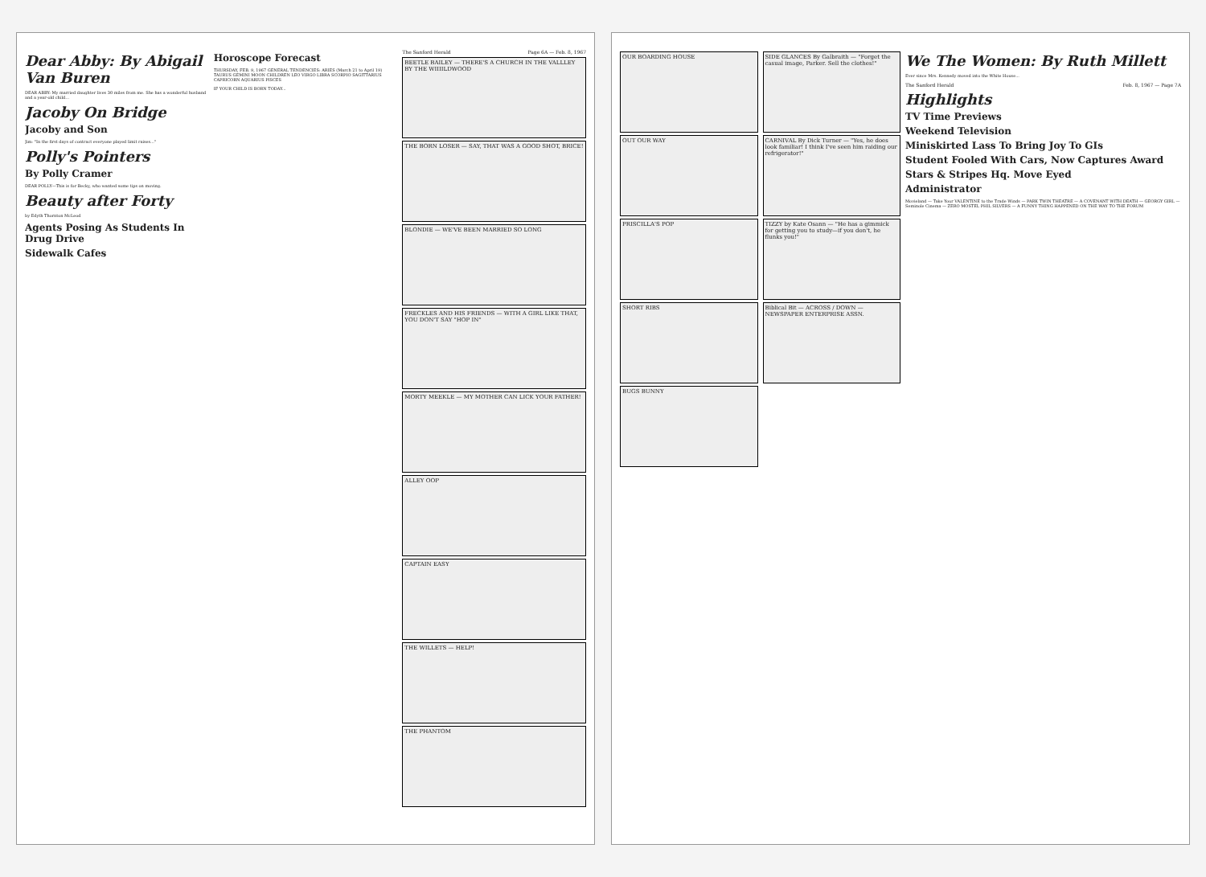Dear Abby: By Abigail Van Buren
DEAR ABBY: My married daughter lives 30 miles from me. She has a wonderful husband and a year-old child...
Jacoby On Bridge
Jacoby and Son
Jim: "In the first days of contract everyone played limit raises..."
Polly's Pointers
By Polly Cramer
DEAR POLLY—This is for Becky, who wanted some tips on moving.
Beauty after Forty
by Edyth Thornton McLeod
Agents Posing As Students In Drug Drive
Sidewalk Cafes
Horoscope Forecast
THURSDAY, FEB. 9, 1967 GENERAL TENDENCIES: ARIES (March 21 to April 19) TAURUS GEMINI MOON CHILDREN LEO VIRGO LIBRA SCORPIO SAGITTARIUS CAPRICORN AQUARIUS PISCES
IF YOUR CHILD IS BORN TODAY...
The Sanford Herald Page 6A — Feb. 8, 1967
BEETLE BAILEY — THERE'S A CHURCH IN THE VALLLEY BY THE WIIIILDWOOD
THE BORN LOSER — SAY, THAT WAS A GOOD SHOT, BRICE!
BLONDIE — WE'VE BEEN MARRIED SO LONG
FRECKLES AND HIS FRIENDS — WITH A GIRL LIKE THAT, YOU DON'T SAY "HOP IN"
MORTY MEEKLE — MY MOTHER CAN LICK YOUR FATHER!
ALLEY OOP
CAPTAIN EASY
THE WILLETS — HELP!
THE PHANTOM
OUR BOARDING HOUSE
OUT OUR WAY
PRISCILLA'S POP
SHORT RIBS
BUGS BUNNY
SIDE GLANCES By Galbraith — "Forget the casual image, Parker. Sell the clothes!"
CARNIVAL By Dick Turner — "Yes, he does look familiar! I think I've seen him raiding our refrigerator!"
TIZZY by Kate Osann — "He has a gimmick for getting you to study—if you don't, he flunks you!"
Biblical Bit — ACROSS / DOWN — NEWSPAPER ENTERPRISE ASSN.
We The Women: By Ruth Millett
Ever since Mrs. Kennedy moved into the White House...
The Sanford Herald Feb. 8, 1967 — Page 7A
Highlights
TV Time Previews
Weekend Television
Miniskirted Lass To Bring Joy To GIs
Student Fooled With Cars, Now Captures Award
Stars & Stripes Hq. Move Eyed
Administrator
Movieland — Take Your VALENTINE to the Trade Winds — PARK TWIN THEATRE — A COVENANT WITH DEATH — GEORGY GIRL — Seminole Cinema — ZERO MOSTEL PHIL SILVERS — A FUNNY THING HAPPENED ON THE WAY TO THE FORUM